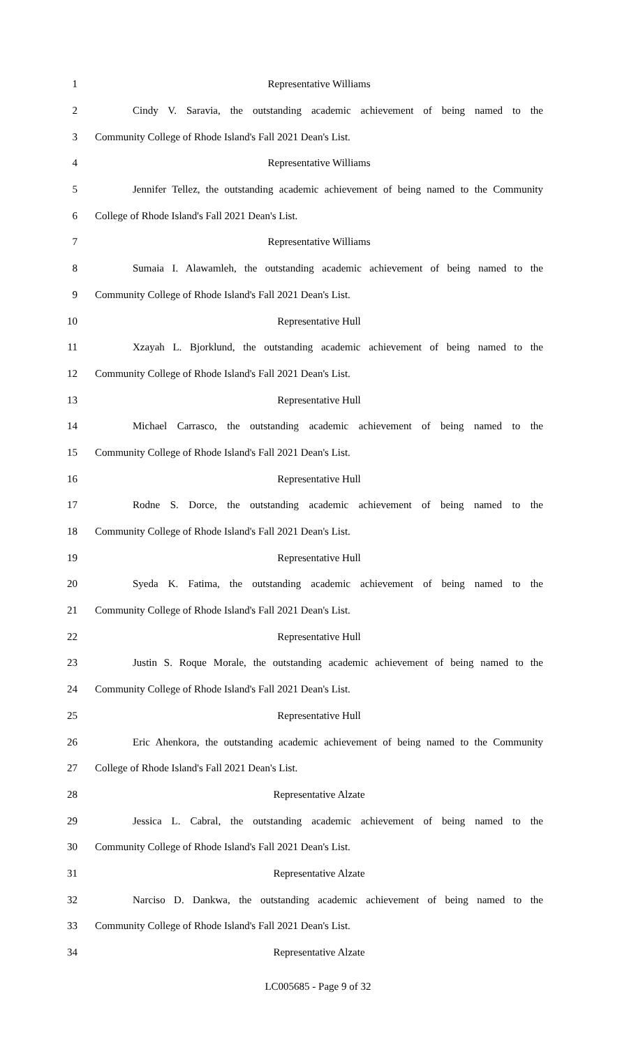1 Representative Williams
2 Cindy V. Saravia, the outstanding academic achievement of being named to the
3 Community College of Rhode Island's Fall 2021 Dean's List.
4 Representative Williams
5 Jennifer Tellez, the outstanding academic achievement of being named to the Community
6 College of Rhode Island's Fall 2021 Dean's List.
7 Representative Williams
8 Sumaia I. Alawamleh, the outstanding academic achievement of being named to the
9 Community College of Rhode Island's Fall 2021 Dean's List.
10 Representative Hull
11 Xzayah L. Bjorklund, the outstanding academic achievement of being named to the
12 Community College of Rhode Island's Fall 2021 Dean's List.
13 Representative Hull
14 Michael Carrasco, the outstanding academic achievement of being named to the
15 Community College of Rhode Island's Fall 2021 Dean's List.
16 Representative Hull
17 Rodne S. Dorce, the outstanding academic achievement of being named to the
18 Community College of Rhode Island's Fall 2021 Dean's List.
19 Representative Hull
20 Syeda K. Fatima, the outstanding academic achievement of being named to the
21 Community College of Rhode Island's Fall 2021 Dean's List.
22 Representative Hull
23 Justin S. Roque Morale, the outstanding academic achievement of being named to the
24 Community College of Rhode Island's Fall 2021 Dean's List.
25 Representative Hull
26 Eric Ahenkora, the outstanding academic achievement of being named to the Community
27 College of Rhode Island's Fall 2021 Dean's List.
28 Representative Alzate
29 Jessica L. Cabral, the outstanding academic achievement of being named to the
30 Community College of Rhode Island's Fall 2021 Dean's List.
31 Representative Alzate
32 Narciso D. Dankwa, the outstanding academic achievement of being named to the
33 Community College of Rhode Island's Fall 2021 Dean's List.
34 Representative Alzate
LC005685 - Page 9 of 32